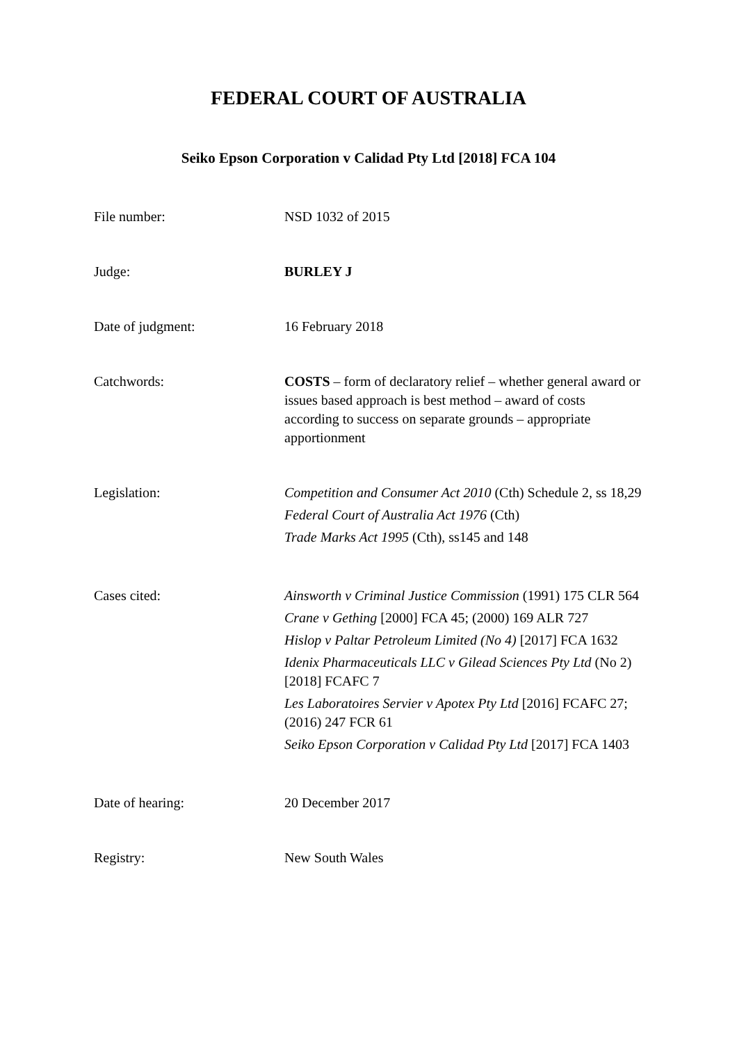FEDERAL COURT OF AUSTRALIA
Seiko Epson Corporation v Calidad Pty Ltd [2018] FCA 104
| File number: | NSD 1032 of 2015 |
| Judge: | BURLEY J |
| Date of judgment: | 16 February 2018 |
| Catchwords: | COSTS – form of declaratory relief – whether general award or issues based approach is best method – award of costs according to success on separate grounds – appropriate apportionment |
| Legislation: | Competition and Consumer Act 2010 (Cth) Schedule 2, ss 18,29 Federal Court of Australia Act 1976 (Cth) Trade Marks Act 1995 (Cth), ss145 and 148 |
| Cases cited: | Ainsworth v Criminal Justice Commission (1991) 175 CLR 564 Crane v Gething [2000] FCA 45; (2000) 169 ALR 727 Hislop v Paltar Petroleum Limited (No 4) [2017] FCA 1632 Idenix Pharmaceuticals LLC v Gilead Sciences Pty Ltd (No 2) [2018] FCAFC 7 Les Laboratoires Servier v Apotex Pty Ltd [2016] FCAFC 27; (2016) 247 FCR 61 Seiko Epson Corporation v Calidad Pty Ltd [2017] FCA 1403 |
| Date of hearing: | 20 December 2017 |
| Registry: | New South Wales |